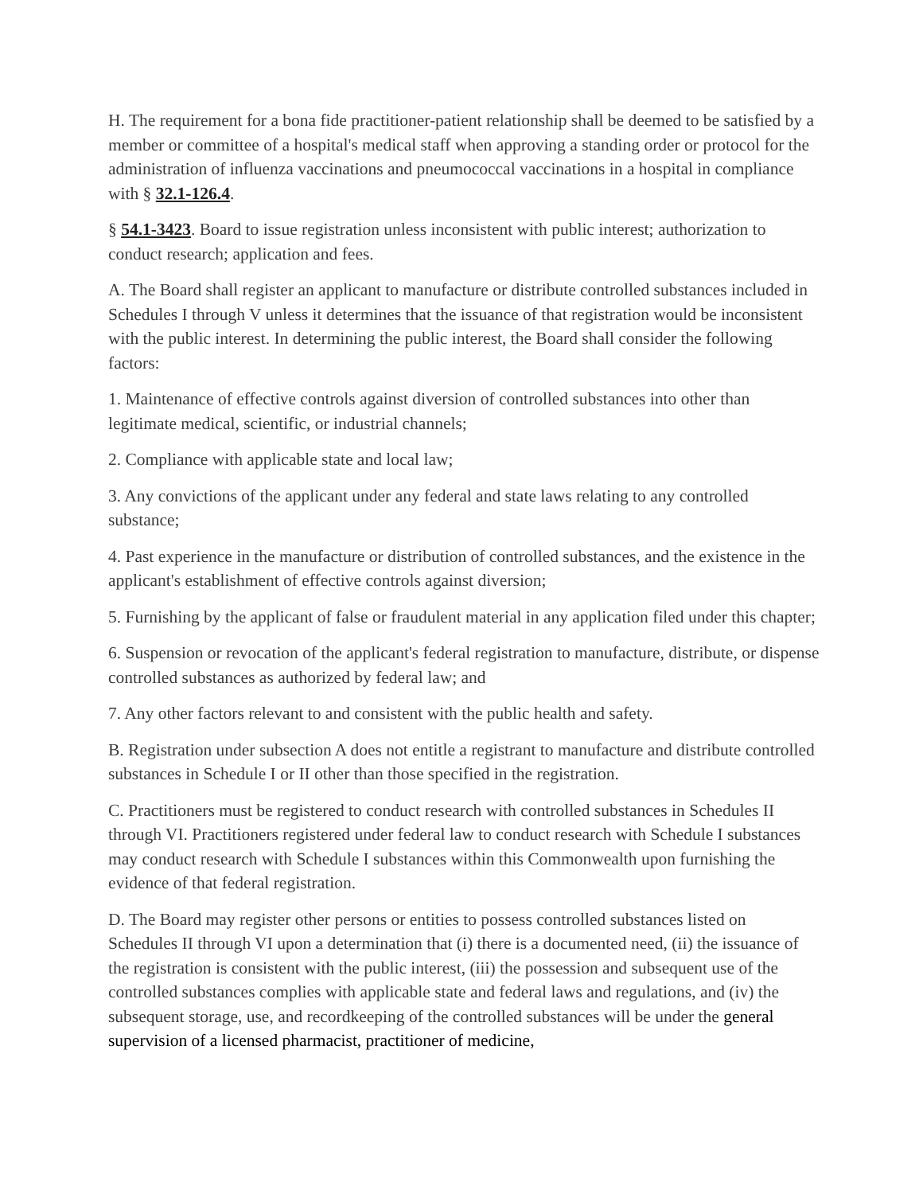H. The requirement for a bona fide practitioner-patient relationship shall be deemed to be satisfied by a member or committee of a hospital's medical staff when approving a standing order or protocol for the administration of influenza vaccinations and pneumococcal vaccinations in a hospital in compliance with § 32.1-126.4.
§ 54.1-3423. Board to issue registration unless inconsistent with public interest; authorization to conduct research; application and fees.
A. The Board shall register an applicant to manufacture or distribute controlled substances included in Schedules I through V unless it determines that the issuance of that registration would be inconsistent with the public interest. In determining the public interest, the Board shall consider the following factors:
1. Maintenance of effective controls against diversion of controlled substances into other than legitimate medical, scientific, or industrial channels;
2. Compliance with applicable state and local law;
3. Any convictions of the applicant under any federal and state laws relating to any controlled substance;
4. Past experience in the manufacture or distribution of controlled substances, and the existence in the applicant's establishment of effective controls against diversion;
5. Furnishing by the applicant of false or fraudulent material in any application filed under this chapter;
6. Suspension or revocation of the applicant's federal registration to manufacture, distribute, or dispense controlled substances as authorized by federal law; and
7. Any other factors relevant to and consistent with the public health and safety.
B. Registration under subsection A does not entitle a registrant to manufacture and distribute controlled substances in Schedule I or II other than those specified in the registration.
C. Practitioners must be registered to conduct research with controlled substances in Schedules II through VI. Practitioners registered under federal law to conduct research with Schedule I substances may conduct research with Schedule I substances within this Commonwealth upon furnishing the evidence of that federal registration.
D. The Board may register other persons or entities to possess controlled substances listed on Schedules II through VI upon a determination that (i) there is a documented need, (ii) the issuance of the registration is consistent with the public interest, (iii) the possession and subsequent use of the controlled substances complies with applicable state and federal laws and regulations, and (iv) the subsequent storage, use, and recordkeeping of the controlled substances will be under the general supervision of a licensed pharmacist, practitioner of medicine,